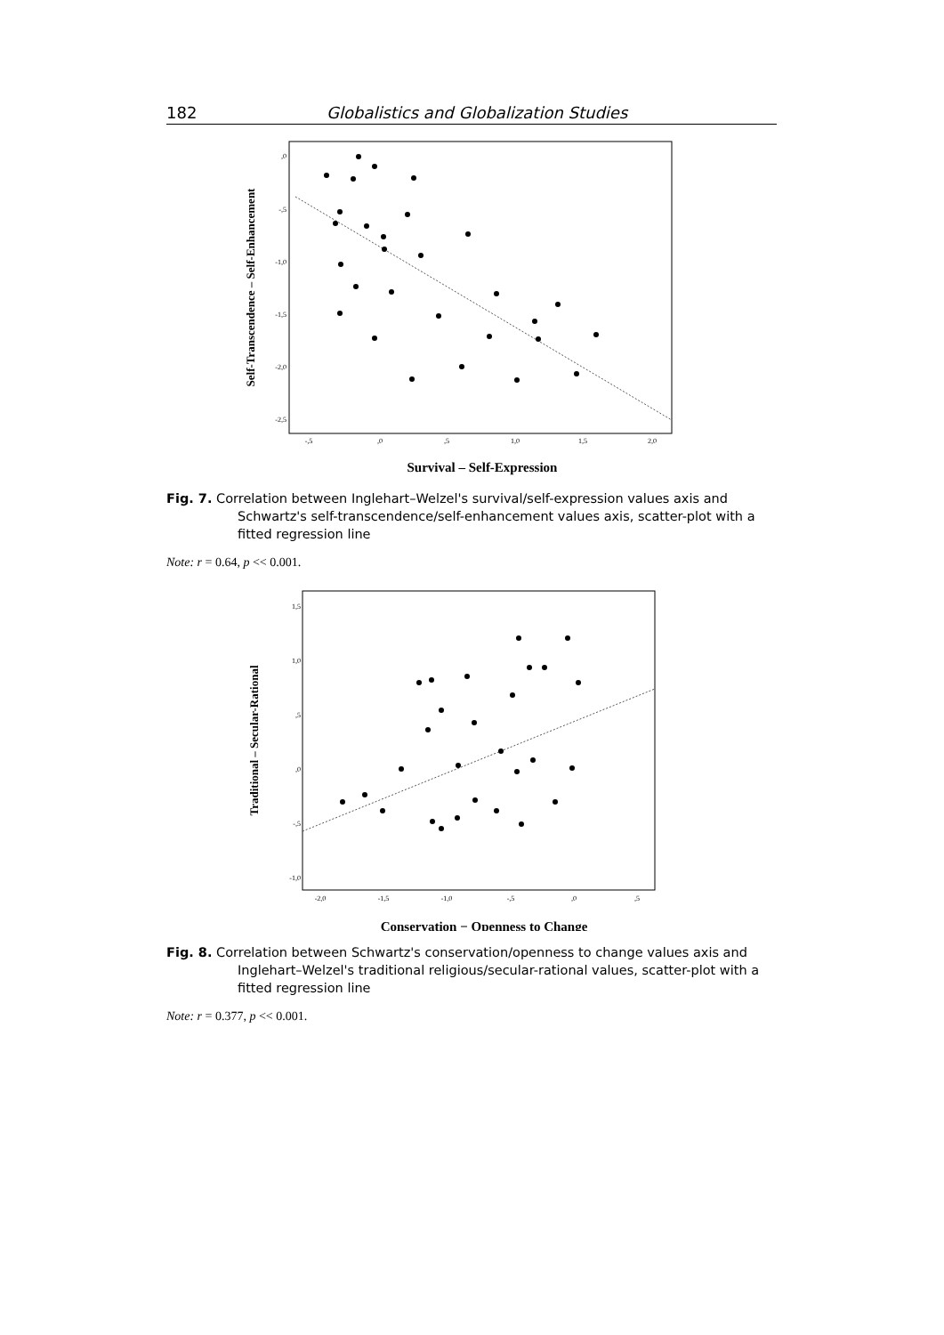182 Globalistics and Globalization Studies
,0
-,5
-1,0
-1,5
-2,0
-2,5
-,5
,0
,5
1,0
1,5
2,0
Self-Transcendence – Self-Enhancement
Survival – Self-Expression
Fig. 7. Correlation between Inglehart–Welzel's survival/self-expression values axis and Schwartz's self-transcendence/self-enhancement values axis, scatter-plot with a fitted regression line
Note: r = 0.64, p << 0.001.
1,5
1,0
,5
,0
-,5
-1,0
-2,0
-1,5
-1,0
-,5
,0
,5
Traditional – Secular-Rational
Conservation − Openness to Change
Fig. 8. Correlation between Schwartz's conservation/openness to change values axis and Inglehart–Welzel's traditional religious/secular-rational values, scatter-plot with a fitted regression line
Note: r = 0.377, p << 0.001.